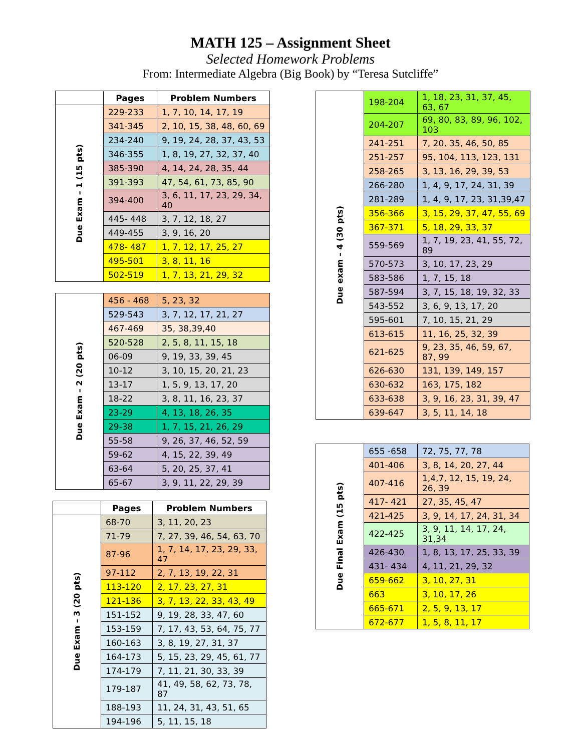MATH 125 – Assignment Sheet
Selected Homework Problems
From: Intermediate Algebra (Big Book) by “Teresa Sutcliffe”
| | Pages | Problem Numbers |
| --- | --- | --- |
| Due Exam – 1 (15 pts) | 229-233 | 1, 7, 10, 14, 17, 19 |
| | 341-345 | 2, 10, 15, 38, 48, 60, 69 |
| | 234-240 | 9, 19, 24, 28, 37, 43, 53 |
| | 346-355 | 1, 8, 19, 27, 32, 37, 40 |
| | 385-390 | 4, 14, 24, 28, 35, 44 |
| | 391-393 | 47, 54, 61, 73, 85, 90 |
| | 394-400 | 3, 6, 11, 17, 23, 29, 34, 40 |
| | 445- 448 | 3, 7, 12, 18, 27 |
| | 449-455 | 3, 9, 16, 20 |
| | 478- 487 | 1, 7, 12, 17, 25, 27 |
| | 495-501 | 3, 8, 11, 16 |
| | 502-519 | 1, 7, 13, 21, 29, 32 |
| Due Exam – 2 (20 pts) | 456 - 468 | 5, 23, 32 |
| | 529-543 | 3, 7, 12, 17, 21, 27 |
| | 467-469 | 35, 38,39,40 |
| | 520-528 | 2, 5, 8, 11, 15, 18 |
| | 06-09 | 9, 19, 33, 39, 45 |
| | 10-12 | 3, 10, 15, 20, 21, 23 |
| | 13-17 | 1, 5, 9, 13, 17, 20 |
| | 18-22 | 3, 8, 11, 16, 23, 37 |
| | 23-29 | 4, 13, 18, 26, 35 |
| | 29-38 | 1, 7, 15, 21, 26, 29 |
| | 55-58 | 9, 26, 37, 46, 52, 59 |
| | 59-62 | 4, 15, 22, 39, 49 |
| | 63-64 | 5, 20, 25, 37, 41 |
| | 65-67 | 3, 9, 11, 22, 29, 39 |
| | Pages | Problem Numbers |
| --- | --- | --- |
| Due Exam – 3 (20 pts) | 68-70 | 3, 11, 20, 23 |
| | 71-79 | 7, 27, 39, 46, 54, 63, 70 |
| | 87-96 | 1, 7, 14, 17, 23, 29, 33, 47 |
| | 97-112 | 2, 7, 13, 19, 22, 31 |
| | 113-120 | 2, 17, 23, 27, 31 |
| | 121-136 | 3, 7, 13, 22, 33, 43, 49 |
| | 151-152 | 9, 19, 28, 33, 47, 60 |
| | 153-159 | 7, 17, 43, 53, 64, 75, 77 |
| | 160-163 | 3, 8, 19, 27, 31, 37 |
| | 164-173 | 5, 15, 23, 29, 45, 61, 77 |
| | 174-179 | 7, 11, 21, 30, 33, 39 |
| | 179-187 | 41, 49, 58, 62, 73, 78, 87 |
| | 188-193 | 11, 24, 31, 43, 51, 65 |
| | 194-196 | 5, 11, 15, 18 |
| Due exam – 4 (30 pts) | 198-204 | 1, 18, 23, 31, 37, 45, 63, 67 |
| | 204-207 | 69, 80, 83, 89, 96, 102, 103 |
| | 241-251 | 7, 20, 35, 46, 50, 85 |
| | 251-257 | 95, 104, 113, 123, 131 |
| | 258-265 | 3, 13, 16, 29, 39, 53 |
| | 266-280 | 1, 4, 9, 17, 24, 31, 39 |
| | 281-289 | 1, 4, 9, 17, 23, 31,39,47 |
| | 356-366 | 3, 15, 29, 37, 47, 55, 69 |
| | 367-371 | 5, 18, 29, 33, 37 |
| | 559-569 | 1, 7, 19, 23, 41, 55, 72, 89 |
| | 570-573 | 3, 10, 17, 23, 29 |
| | 583-586 | 1, 7, 15, 18 |
| | 587-594 | 3, 7, 15, 18, 19, 32, 33 |
| | 543-552 | 3, 6, 9, 13, 17, 20 |
| | 595-601 | 7, 10, 15, 21, 29 |
| | 613-615 | 11, 16, 25, 32, 39 |
| | 621-625 | 9, 23, 35, 46, 59, 67, 87, 99 |
| | 626-630 | 131, 139, 149, 157 |
| | 630-632 | 163, 175, 182 |
| | 633-638 | 3, 9, 16, 23, 31, 39, 47 |
| | 639-647 | 3, 5, 11, 14, 18 |
| Due Final Exam (15 pts) | 655 -658 | 72, 75, 77, 78 |
| | 401-406 | 3, 8, 14, 20, 27, 44 |
| | 407-416 | 1,4,7, 12, 15, 19, 24, 26, 39 |
| | 417- 421 | 27, 35, 45, 47 |
| | 421-425 | 3, 9, 14, 17, 24, 31, 34 |
| | 422-425 | 3, 9, 11, 14, 17, 24, 31,34 |
| | 426-430 | 1, 8, 13, 17, 25, 33, 39 |
| | 431- 434 | 4, 11, 21, 29, 32 |
| | 659-662 | 3, 10, 27, 31 |
| | 663 | 3, 10, 17, 26 |
| | 665-671 | 2, 5, 9, 13, 17 |
| | 672-677 | 1, 5, 8, 11, 17 |